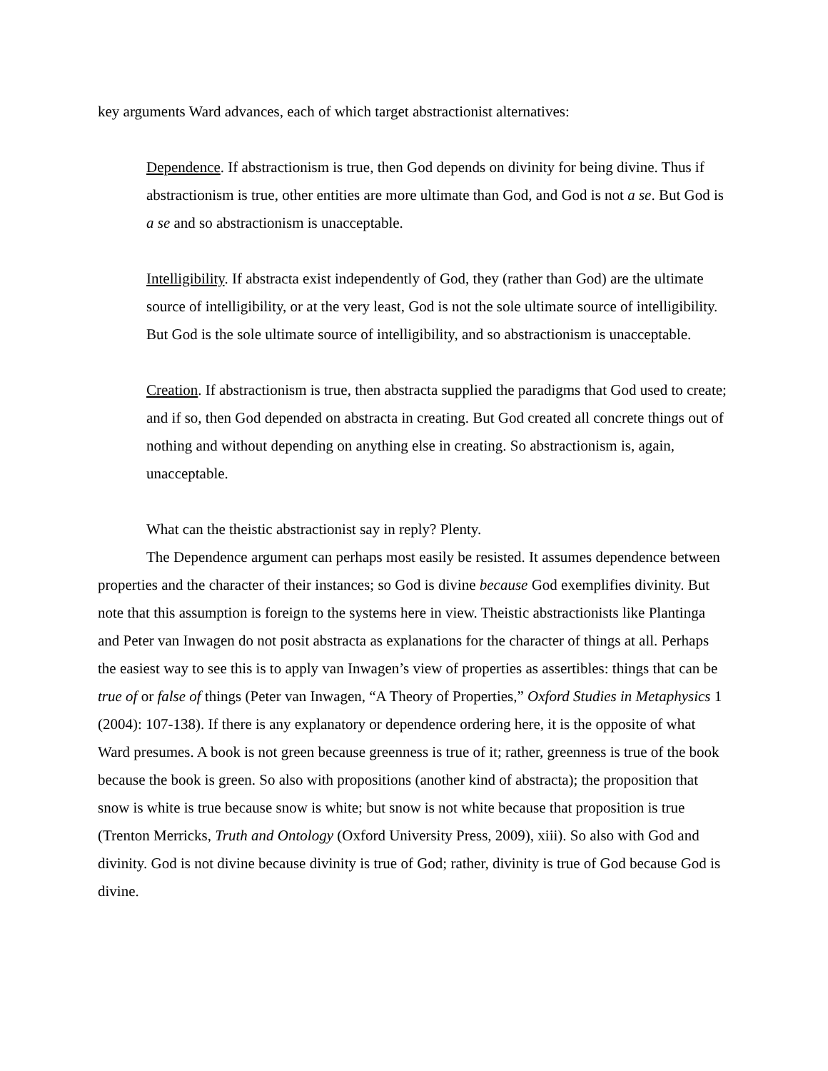key arguments Ward advances, each of which target abstractionist alternatives:
Dependence. If abstractionism is true, then God depends on divinity for being divine. Thus if abstractionism is true, other entities are more ultimate than God, and God is not a se. But God is a se and so abstractionism is unacceptable.
Intelligibility. If abstracta exist independently of God, they (rather than God) are the ultimate source of intelligibility, or at the very least, God is not the sole ultimate source of intelligibility. But God is the sole ultimate source of intelligibility, and so abstractionism is unacceptable.
Creation. If abstractionism is true, then abstracta supplied the paradigms that God used to create; and if so, then God depended on abstracta in creating. But God created all concrete things out of nothing and without depending on anything else in creating. So abstractionism is, again, unacceptable.
What can the theistic abstractionist say in reply? Plenty.
The Dependence argument can perhaps most easily be resisted. It assumes dependence between properties and the character of their instances; so God is divine because God exemplifies divinity. But note that this assumption is foreign to the systems here in view. Theistic abstractionists like Plantinga and Peter van Inwagen do not posit abstracta as explanations for the character of things at all. Perhaps the easiest way to see this is to apply van Inwagen’s view of properties as assertibles: things that can be true of or false of things (Peter van Inwagen, “A Theory of Properties,” Oxford Studies in Metaphysics 1 (2004): 107-138). If there is any explanatory or dependence ordering here, it is the opposite of what Ward presumes. A book is not green because greenness is true of it; rather, greenness is true of the book because the book is green. So also with propositions (another kind of abstracta); the proposition that snow is white is true because snow is white; but snow is not white because that proposition is true (Trenton Merricks, Truth and Ontology (Oxford University Press, 2009), xiii). So also with God and divinity. God is not divine because divinity is true of God; rather, divinity is true of God because God is divine.